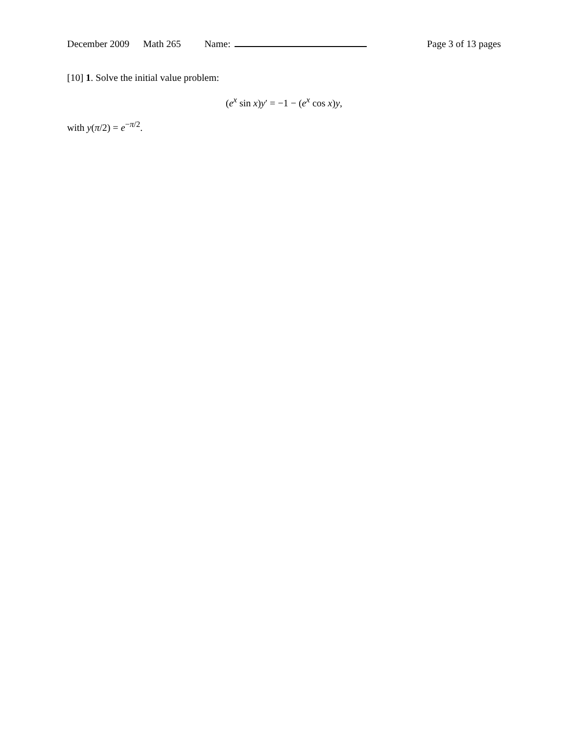December 2009 Math 265 Name: Page 3 of 13 pages
[10] 1. Solve the initial value problem:
(e<sup>x</sup> sin x)y′ = −1 − (e<sup>x</sup> cos x)y,
with y(π/2) = e<sup>−π/2</sup>.